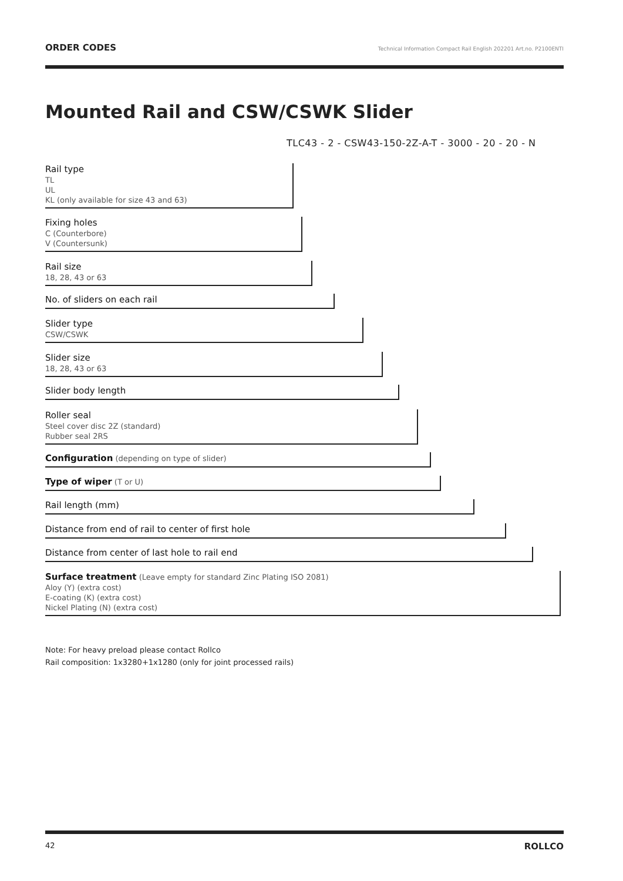ORDER CODES Technical Information Compact Rail English 202201 Art.no. P2100ENTI
Mounted Rail and CSW/CSWK Slider
TLC43 - 2 - CSW43-150-2Z-A-T - 3000 - 20 - 20 - N
Rail type
TL
UL
KL (only available for size 43 and 63)
Fixing holes
C (Counterbore)
V (Countersunk)
Rail size
18, 28, 43 or 63
No. of sliders on each rail
Slider type
CSW/CSWK
Slider size
18, 28, 43 or 63
Slider body length
Roller seal
Steel cover disc 2Z (standard)
Rubber seal 2RS
Configuration (depending on type of slider)
Type of wiper (T or U)
Rail length (mm)
Distance from end of rail to center of first hole
Distance from center of last hole to rail end
Surface treatment (Leave empty for standard Zinc Plating ISO 2081)
Aloy (Y) (extra cost)
E-coating (K) (extra cost)
Nickel Plating (N) (extra cost)
Note: For heavy preload please contact Rollco
Rail composition: 1x3280+1x1280 (only for joint processed rails)
42 ROLLCO